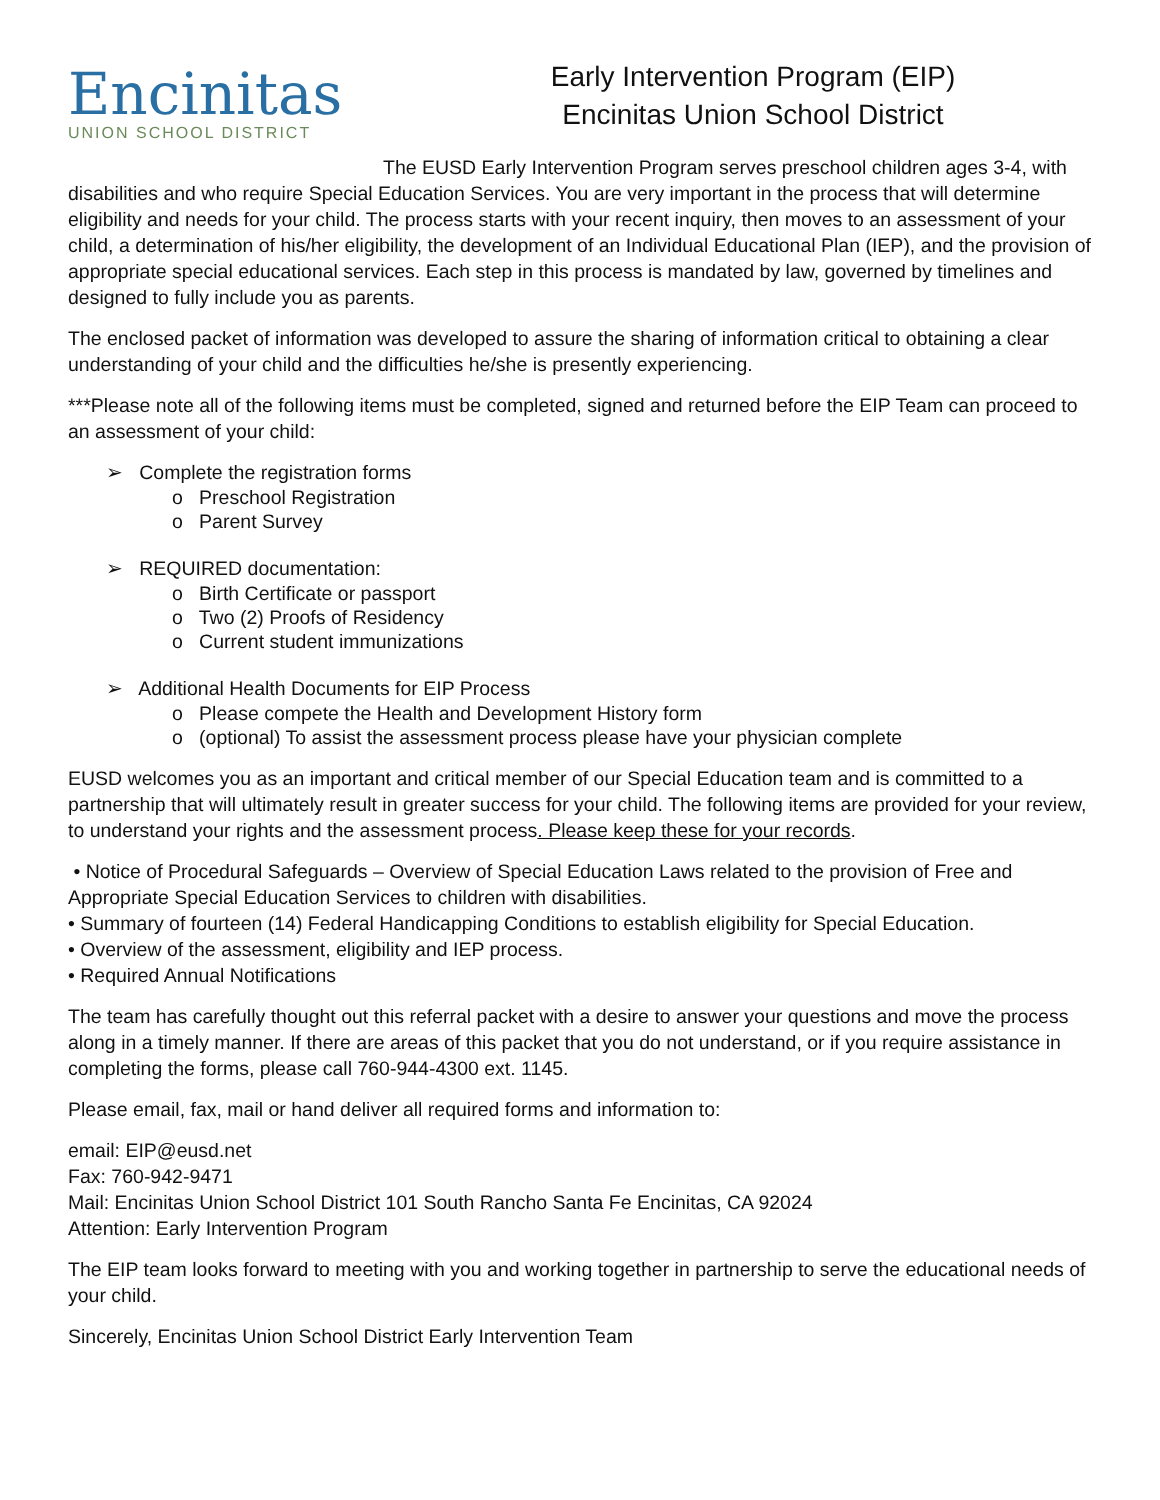Encinitas
UNION SCHOOL DISTRICT
Early Intervention Program (EIP)
Encinitas Union School District
The EUSD Early Intervention Program serves preschool children ages 3-4, with disabilities and who require Special Education Services. You are very important in the process that will determine eligibility and needs for your child. The process starts with your recent inquiry, then moves to an assessment of your child, a determination of his/her eligibility, the development of an Individual Educational Plan (IEP), and the provision of appropriate special educational services. Each step in this process is mandated by law, governed by timelines and designed to fully include you as parents.
The enclosed packet of information was developed to assure the sharing of information critical to obtaining a clear understanding of your child and the difficulties he/she is presently experiencing.
***Please note all of the following items must be completed, signed and returned before the EIP Team can proceed to an assessment of your child:
➢ Complete the registration forms
o Preschool Registration
o Parent Survey
➢ REQUIRED documentation:
o Birth Certificate or passport
o Two (2) Proofs of Residency
o Current student immunizations
➢ Additional Health Documents for EIP Process
o Please compete the Health and Development History form
o (optional) To assist the assessment process please have your physician complete
EUSD welcomes you as an important and critical member of our Special Education team and is committed to a partnership that will ultimately result in greater success for your child. The following items are provided for your review, to understand your rights and the assessment process. Please keep these for your records.
• Notice of Procedural Safeguards – Overview of Special Education Laws related to the provision of Free and Appropriate Special Education Services to children with disabilities.
• Summary of fourteen (14) Federal Handicapping Conditions to establish eligibility for Special Education.
• Overview of the assessment, eligibility and IEP process.
• Required Annual Notifications
The team has carefully thought out this referral packet with a desire to answer your questions and move the process along in a timely manner. If there are areas of this packet that you do not understand, or if you require assistance in completing the forms, please call 760-944-4300 ext. 1145.
Please email, fax, mail or hand deliver all required forms and information to:
email: EIP@eusd.net
Fax: 760-942-9471
Mail: Encinitas Union School District 101 South Rancho Santa Fe Encinitas, CA 92024
Attention: Early Intervention Program
The EIP team looks forward to meeting with you and working together in partnership to serve the educational needs of your child.
Sincerely, Encinitas Union School District Early Intervention Team